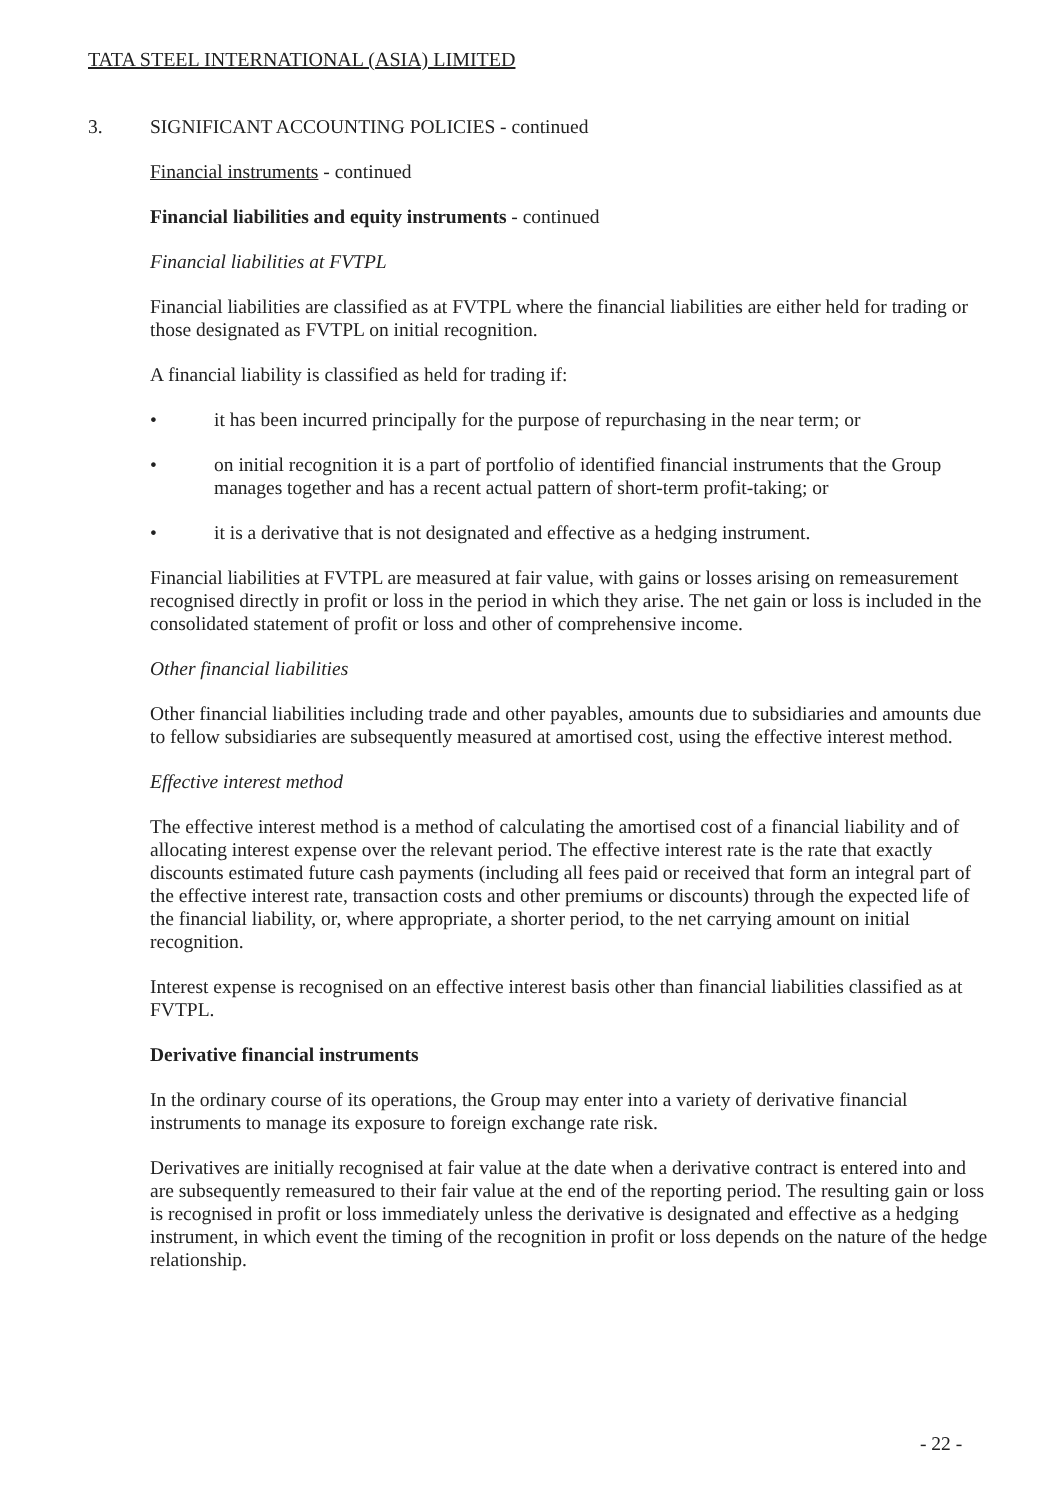TATA STEEL INTERNATIONAL (ASIA) LIMITED
3. SIGNIFICANT ACCOUNTING POLICIES - continued
Financial instruments - continued
Financial liabilities and equity instruments - continued
Financial liabilities at FVTPL
Financial liabilities are classified as at FVTPL where the financial liabilities are either held for trading or those designated as FVTPL on initial recognition.
A financial liability is classified as held for trading if:
• it has been incurred principally for the purpose of repurchasing in the near term; or
• on initial recognition it is a part of portfolio of identified financial instruments that the Group manages together and has a recent actual pattern of short-term profit-taking; or
• it is a derivative that is not designated and effective as a hedging instrument.
Financial liabilities at FVTPL are measured at fair value, with gains or losses arising on remeasurement recognised directly in profit or loss in the period in which they arise. The net gain or loss is included in the consolidated statement of profit or loss and other of comprehensive income.
Other financial liabilities
Other financial liabilities including trade and other payables, amounts due to subsidiaries and amounts due to fellow subsidiaries are subsequently measured at amortised cost, using the effective interest method.
Effective interest method
The effective interest method is a method of calculating the amortised cost of a financial liability and of allocating interest expense over the relevant period. The effective interest rate is the rate that exactly discounts estimated future cash payments (including all fees paid or received that form an integral part of the effective interest rate, transaction costs and other premiums or discounts) through the expected life of the financial liability, or, where appropriate, a shorter period, to the net carrying amount on initial recognition.
Interest expense is recognised on an effective interest basis other than financial liabilities classified as at FVTPL.
Derivative financial instruments
In the ordinary course of its operations, the Group may enter into a variety of derivative financial instruments to manage its exposure to foreign exchange rate risk.
Derivatives are initially recognised at fair value at the date when a derivative contract is entered into and are subsequently remeasured to their fair value at the end of the reporting period. The resulting gain or loss is recognised in profit or loss immediately unless the derivative is designated and effective as a hedging instrument, in which event the timing of the recognition in profit or loss depends on the nature of the hedge relationship.
- 22 -